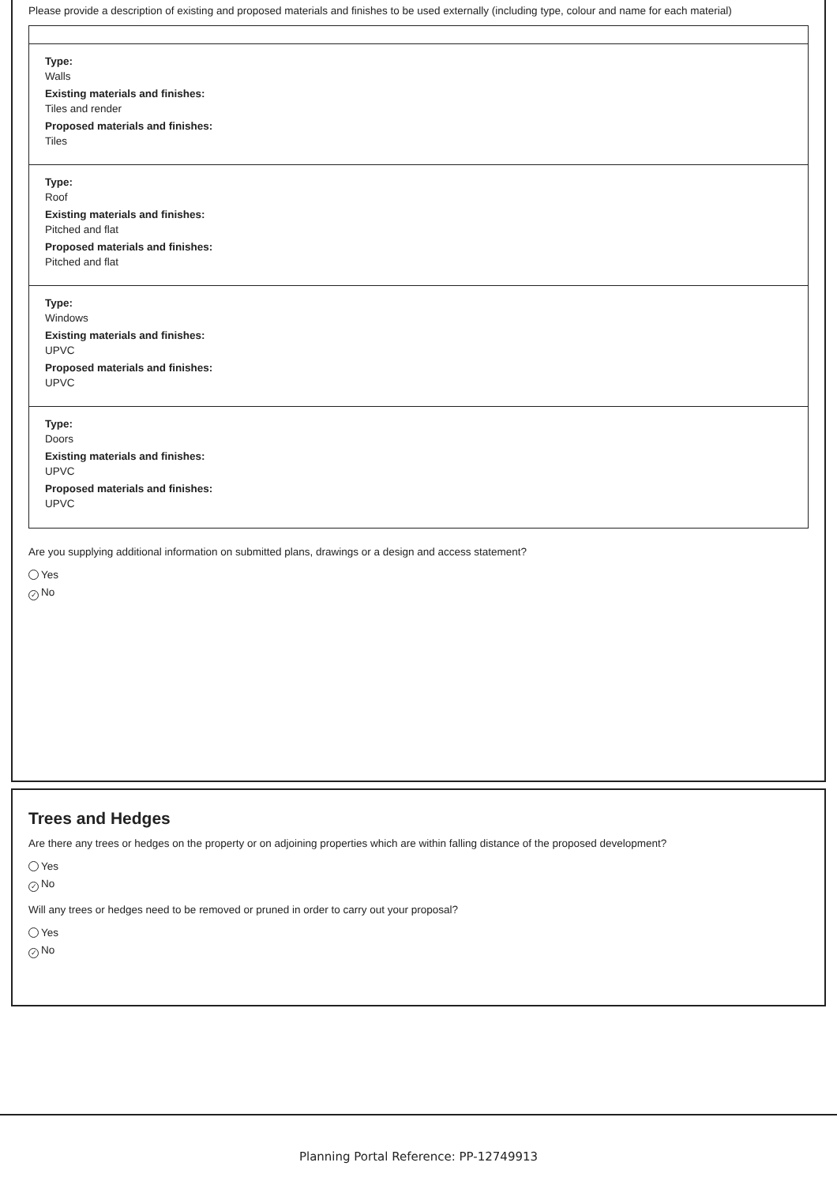Please provide a description of existing and proposed materials and finishes to be used externally (including type, colour and name for each material)
Type:
Walls
Existing materials and finishes:
Tiles and render
Proposed materials and finishes:
Tiles
Type:
Roof
Existing materials and finishes:
Pitched and flat
Proposed materials and finishes:
Pitched and flat
Type:
Windows
Existing materials and finishes:
UPVC
Proposed materials and finishes:
UPVC
Type:
Doors
Existing materials and finishes:
UPVC
Proposed materials and finishes:
UPVC
Are you supplying additional information on submitted plans, drawings or a design and access statement?
Yes
✓ No
Trees and Hedges
Are there any trees or hedges on the property or on adjoining properties which are within falling distance of the proposed development?
Yes
✓ No
Will any trees or hedges need to be removed or pruned in order to carry out your proposal?
Yes
✓ No
Planning Portal Reference: PP-12749913